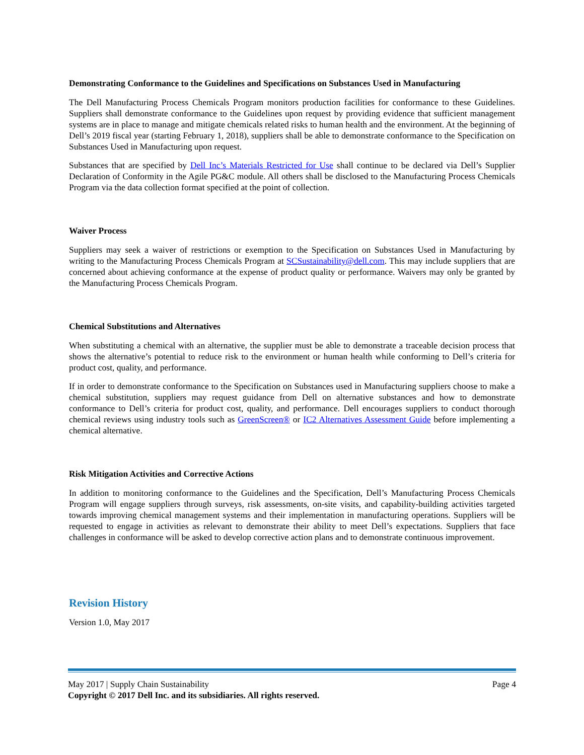Demonstrating Conformance to the Guidelines and Specifications on Substances Used in Manufacturing
The Dell Manufacturing Process Chemicals Program monitors production facilities for conformance to these Guidelines. Suppliers shall demonstrate conformance to the Guidelines upon request by providing evidence that sufficient management systems are in place to manage and mitigate chemicals related risks to human health and the environment. At the beginning of Dell’s 2019 fiscal year (starting February 1, 2018), suppliers shall be able to demonstrate conformance to the Specification on Substances Used in Manufacturing upon request.
Substances that are specified by Dell Inc’s Materials Restricted for Use shall continue to be declared via Dell’s Supplier Declaration of Conformity in the Agile PG&C module. All others shall be disclosed to the Manufacturing Process Chemicals Program via the data collection format specified at the point of collection.
Waiver Process
Suppliers may seek a waiver of restrictions or exemption to the Specification on Substances Used in Manufacturing by writing to the Manufacturing Process Chemicals Program at SCSustainability@dell.com. This may include suppliers that are concerned about achieving conformance at the expense of product quality or performance. Waivers may only be granted by the Manufacturing Process Chemicals Program.
Chemical Substitutions and Alternatives
When substituting a chemical with an alternative, the supplier must be able to demonstrate a traceable decision process that shows the alternative’s potential to reduce risk to the environment or human health while conforming to Dell’s criteria for product cost, quality, and performance.
If in order to demonstrate conformance to the Specification on Substances used in Manufacturing suppliers choose to make a chemical substitution, suppliers may request guidance from Dell on alternative substances and how to demonstrate conformance to Dell’s criteria for product cost, quality, and performance. Dell encourages suppliers to conduct thorough chemical reviews using industry tools such as GreenScreen® or IC2 Alternatives Assessment Guide before implementing a chemical alternative.
Risk Mitigation Activities and Corrective Actions
In addition to monitoring conformance to the Guidelines and the Specification, Dell’s Manufacturing Process Chemicals Program will engage suppliers through surveys, risk assessments, on-site visits, and capability-building activities targeted towards improving chemical management systems and their implementation in manufacturing operations. Suppliers will be requested to engage in activities as relevant to demonstrate their ability to meet Dell’s expectations. Suppliers that face challenges in conformance will be asked to develop corrective action plans and to demonstrate continuous improvement.
Revision History
Version 1.0, May 2017
May 2017 | Supply Chain Sustainability Page 4
Copyright © 2017 Dell Inc. and its subsidiaries. All rights reserved.